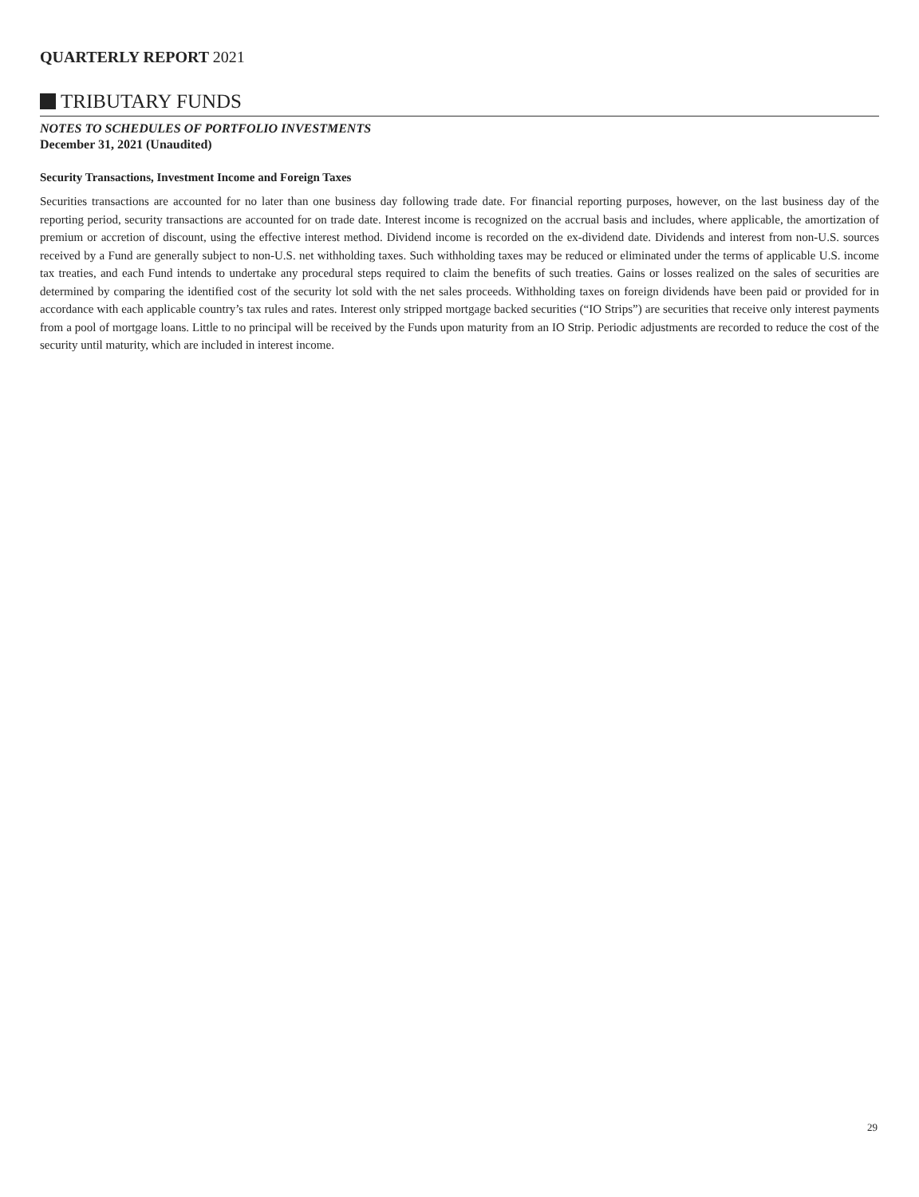QUARTERLY REPORT 2021
TRIBUTARY FUNDS
NOTES TO SCHEDULES OF PORTFOLIO INVESTMENTS
December 31, 2021 (Unaudited)
Security Transactions, Investment Income and Foreign Taxes
Securities transactions are accounted for no later than one business day following trade date. For financial reporting purposes, however, on the last business day of the reporting period, security transactions are accounted for on trade date. Interest income is recognized on the accrual basis and includes, where applicable, the amortization of premium or accretion of discount, using the effective interest method. Dividend income is recorded on the ex-dividend date. Dividends and interest from non-U.S. sources received by a Fund are generally subject to non-U.S. net withholding taxes. Such withholding taxes may be reduced or eliminated under the terms of applicable U.S. income tax treaties, and each Fund intends to undertake any procedural steps required to claim the benefits of such treaties. Gains or losses realized on the sales of securities are determined by comparing the identified cost of the security lot sold with the net sales proceeds. Withholding taxes on foreign dividends have been paid or provided for in accordance with each applicable country’s tax rules and rates. Interest only stripped mortgage backed securities (“IO Strips”) are securities that receive only interest payments from a pool of mortgage loans. Little to no principal will be received by the Funds upon maturity from an IO Strip. Periodic adjustments are recorded to reduce the cost of the security until maturity, which are included in interest income.
29